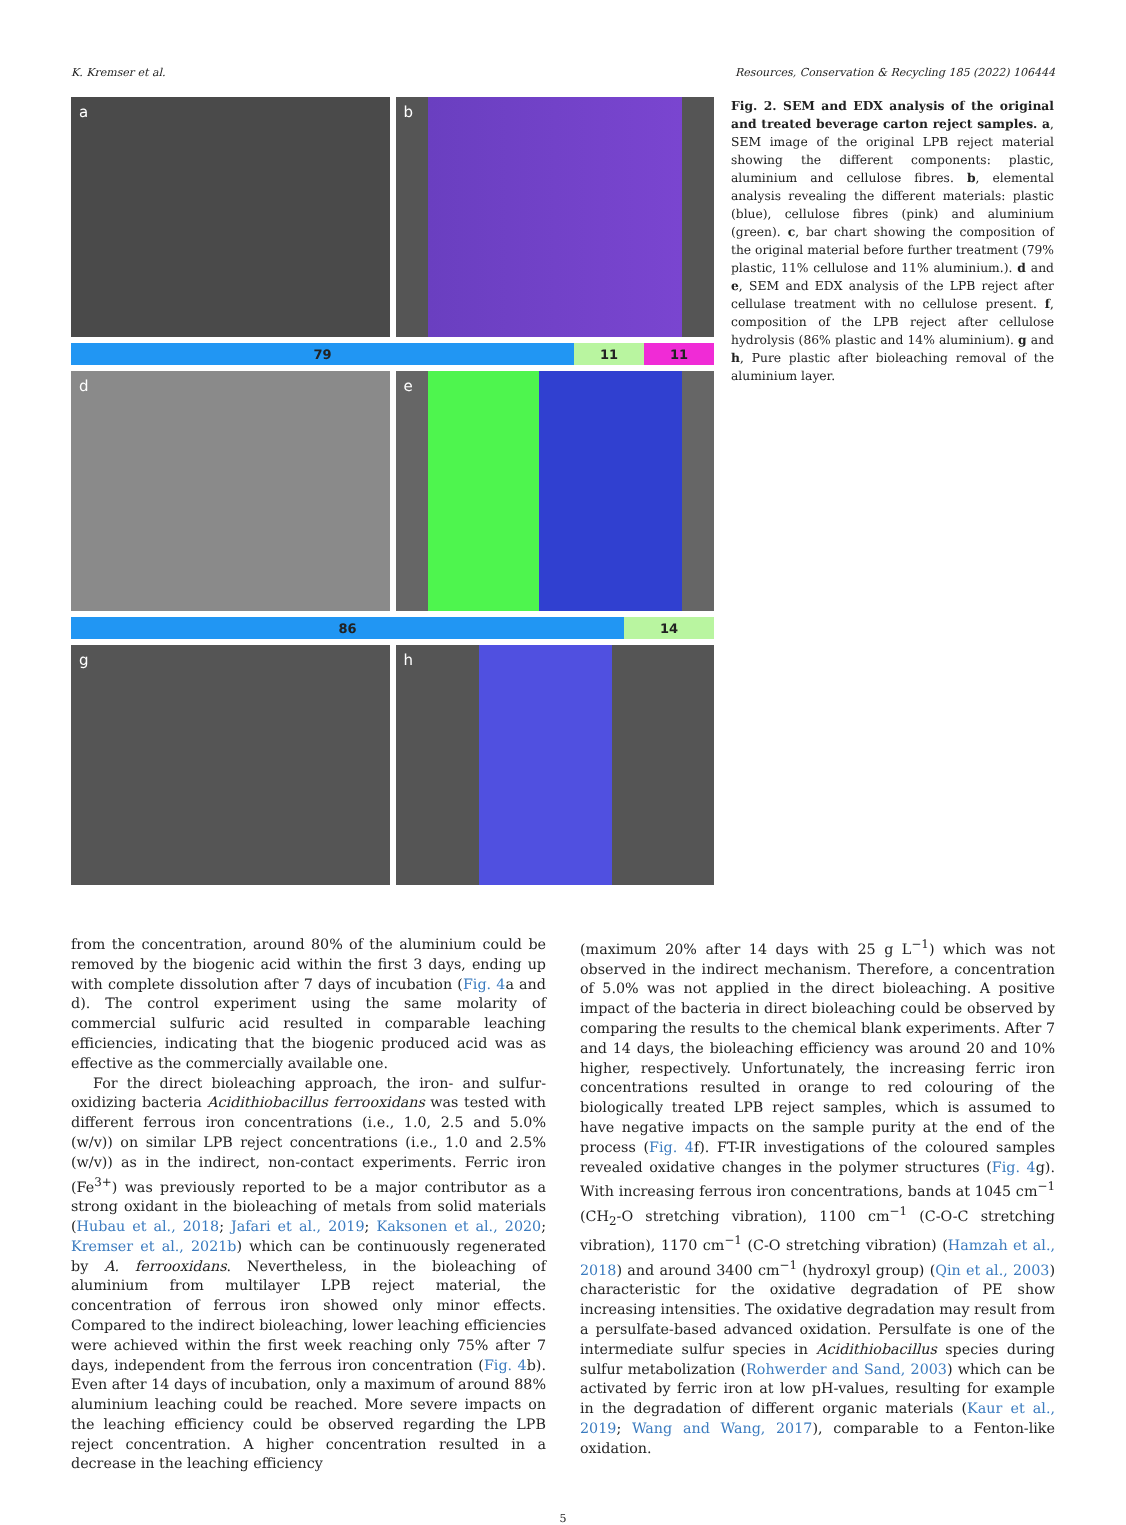K. Kremser et al. Resources, Conservation & Recycling 185 (2022) 106444
a b
79 11 11
d e
86 14
g h
Fig. 2. SEM and EDX analysis of the original and treated beverage carton reject samples. a, SEM image of the original LPB reject material showing the different components: plastic, aluminium and cellulose fibres. b, elemental analysis revealing the different materials: plastic (blue), cellulose fibres (pink) and aluminium (green). c, bar chart showing the composition of the original material before further treatment (79% plastic, 11% cellulose and 11% aluminium.). d and e, SEM and EDX analysis of the LPB reject after cellulase treatment with no cellulose present. f, composition of the LPB reject after cellulose hydrolysis (86% plastic and 14% aluminium). g and h, Pure plastic after bioleaching removal of the aluminium layer.
from the concentration, around 80% of the aluminium could be removed by the biogenic acid within the first 3 days, ending up with complete dissolution after 7 days of incubation (Fig. 4a and d). The control experiment using the same molarity of commercial sulfuric acid resulted in comparable leaching efficiencies, indicating that the biogenic produced acid was as effective as the commercially available one.
For the direct bioleaching approach, the iron- and sulfur-oxidizing bacteria Acidithiobacillus ferrooxidans was tested with different ferrous iron concentrations (i.e., 1.0, 2.5 and 5.0% (w/v)) on similar LPB reject concentrations (i.e., 1.0 and 2.5% (w/v)) as in the indirect, non-contact experiments. Ferric iron (Fe<sup>3+</sup>) was previously reported to be a major contributor as a strong oxidant in the bioleaching of metals from solid materials (Hubau et al., 2018; Jafari et al., 2019; Kaksonen et al., 2020; Kremser et al., 2021b) which can be continuously regenerated by A. ferrooxidans. Nevertheless, in the bioleaching of aluminium from multilayer LPB reject material, the concentration of ferrous iron showed only minor effects. Compared to the indirect bioleaching, lower leaching efficiencies were achieved within the first week reaching only 75% after 7 days, independent from the ferrous iron concentration (Fig. 4b). Even after 14 days of incubation, only a maximum of around 88% aluminium leaching could be reached. More severe impacts on the leaching efficiency could be observed regarding the LPB reject concentration. A higher concentration resulted in a decrease in the leaching efficiency
(maximum 20% after 14 days with 25 g L<sup>−1</sup>) which was not observed in the indirect mechanism. Therefore, a concentration of 5.0% was not applied in the direct bioleaching. A positive impact of the bacteria in direct bioleaching could be observed by comparing the results to the chemical blank experiments. After 7 and 14 days, the bioleaching efficiency was around 20 and 10% higher, respectively. Unfortunately, the increasing ferric iron concentrations resulted in orange to red colouring of the biologically treated LPB reject samples, which is assumed to have negative impacts on the sample purity at the end of the process (Fig. 4f). FT-IR investigations of the coloured samples revealed oxidative changes in the polymer structures (Fig. 4g). With increasing ferrous iron concentrations, bands at 1045 cm<sup>−1</sup> (CH<sub>2</sub>-O stretching vibration), 1100 cm<sup>−1</sup> (C-O-C stretching vibration), 1170 cm<sup>−1</sup> (C-O stretching vibration) (Hamzah et al., 2018) and around 3400 cm<sup>−1</sup> (hydroxyl group) (Qin et al., 2003) characteristic for the oxidative degradation of PE show increasing intensities. The oxidative degradation may result from a persulfate-based advanced oxidation. Persulfate is one of the intermediate sulfur species in Acidithiobacillus species during sulfur metabolization (Rohwerder and Sand, 2003) which can be activated by ferric iron at low pH-values, resulting for example in the degradation of different organic materials (Kaur et al., 2019; Wang and Wang, 2017), comparable to a Fenton-like oxidation.
5